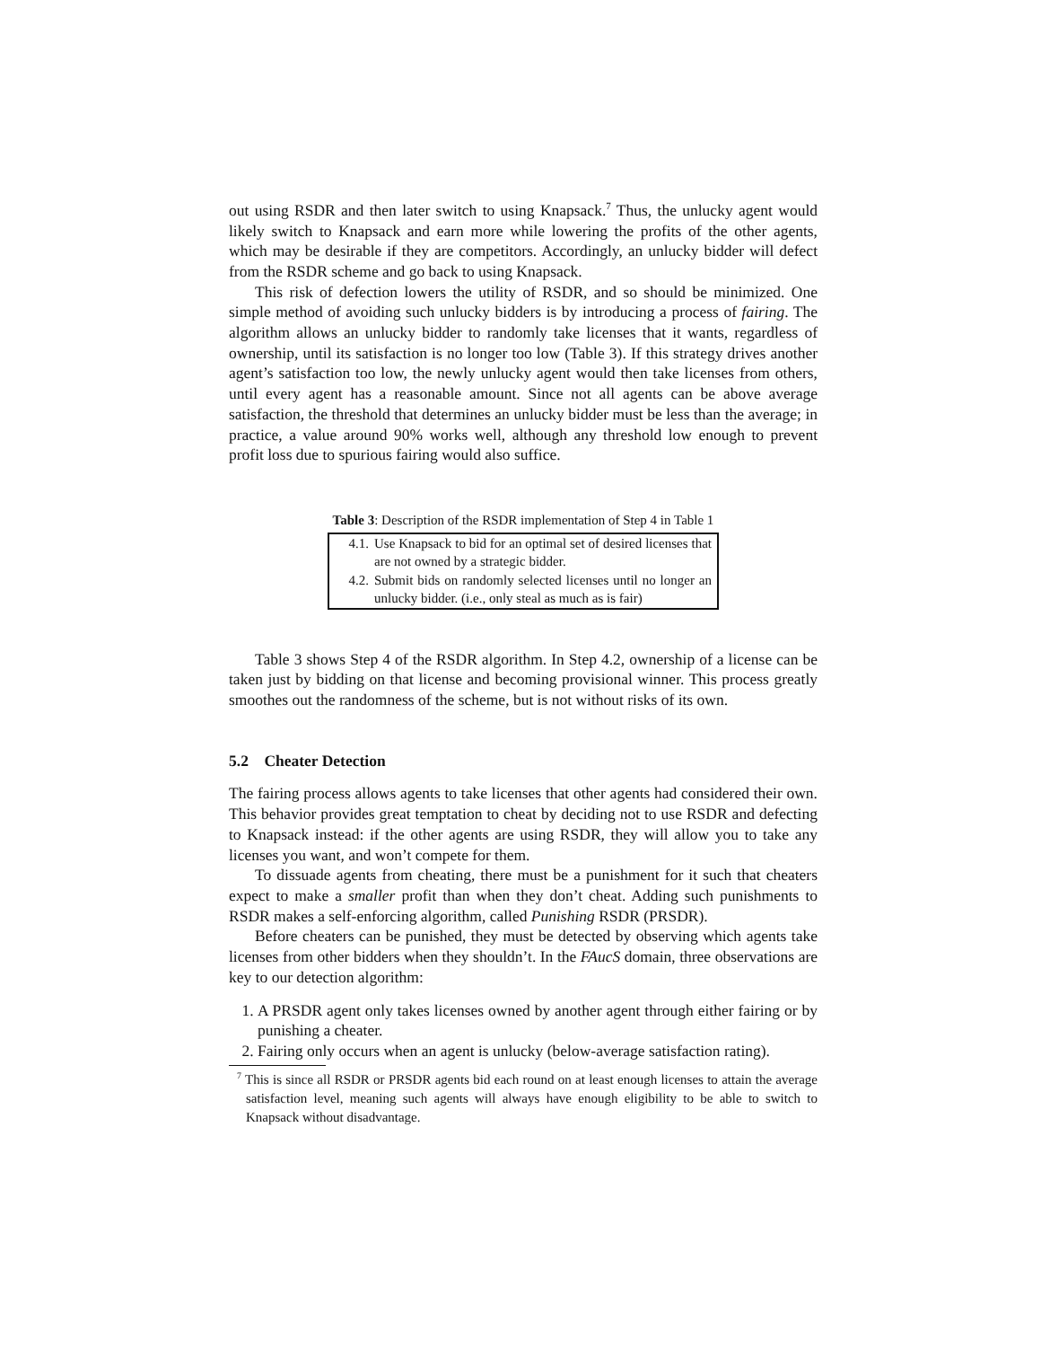out using RSDR and then later switch to using Knapsack.<sup>7</sup> Thus, the unlucky agent would likely switch to Knapsack and earn more while lowering the profits of the other agents, which may be desirable if they are competitors. Accordingly, an unlucky bidder will defect from the RSDR scheme and go back to using Knapsack.
This risk of defection lowers the utility of RSDR, and so should be minimized. One simple method of avoiding such unlucky bidders is by introducing a process of fairing. The algorithm allows an unlucky bidder to randomly take licenses that it wants, regardless of ownership, until its satisfaction is no longer too low (Table 3). If this strategy drives another agent’s satisfaction too low, the newly unlucky agent would then take licenses from others, until every agent has a reasonable amount. Since not all agents can be above average satisfaction, the threshold that determines an unlucky bidder must be less than the average; in practice, a value around 90% works well, although any threshold low enough to prevent profit loss due to spurious fairing would also suffice.
Table 3: Description of the RSDR implementation of Step 4 in Table 1
| 4.1. | Use Knapsack to bid for an optimal set of desired licenses that are not owned by a strategic bidder. |
| 4.2. | Submit bids on randomly selected licenses until no longer an unlucky bidder. (i.e., only steal as much as is fair) |
Table 3 shows Step 4 of the RSDR algorithm. In Step 4.2, ownership of a license can be taken just by bidding on that license and becoming provisional winner. This process greatly smoothes out the randomness of the scheme, but is not without risks of its own.
5.2 Cheater Detection
The fairing process allows agents to take licenses that other agents had considered their own. This behavior provides great temptation to cheat by deciding not to use RSDR and defecting to Knapsack instead: if the other agents are using RSDR, they will allow you to take any licenses you want, and won’t compete for them.
To dissuade agents from cheating, there must be a punishment for it such that cheaters expect to make a smaller profit than when they don’t cheat. Adding such punishments to RSDR makes a self-enforcing algorithm, called Punishing RSDR (PRSDR).
Before cheaters can be punished, they must be detected by observing which agents take licenses from other bidders when they shouldn’t. In the FAucS domain, three observations are key to our detection algorithm:
1. A PRSDR agent only takes licenses owned by another agent through either fairing or by punishing a cheater.
2. Fairing only occurs when an agent is unlucky (below-average satisfaction rating).
<sup>7</sup> This is since all RSDR or PRSDR agents bid each round on at least enough licenses to attain the average satisfaction level, meaning such agents will always have enough eligibility to be able to switch to Knapsack without disadvantage.